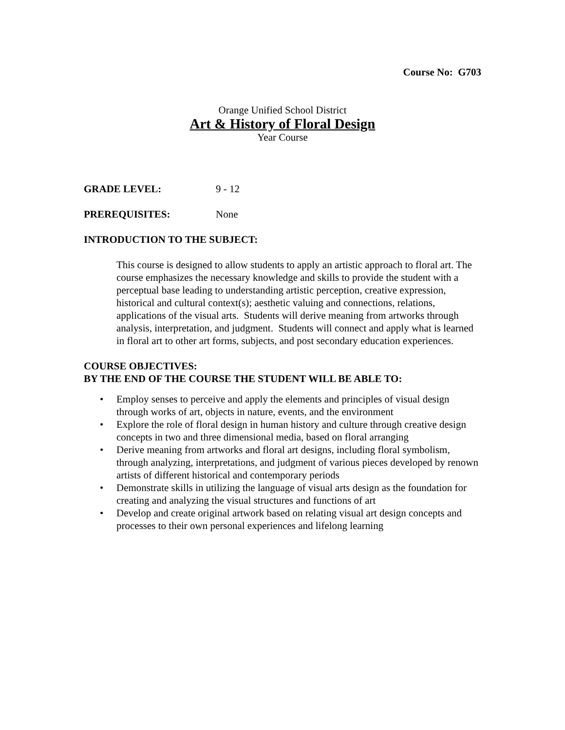Course No: G703
Orange Unified School District
Art & History of Floral Design
Year Course
GRADE LEVEL: 9 - 12
PREREQUISITES: None
INTRODUCTION TO THE SUBJECT:
This course is designed to allow students to apply an artistic approach to floral art. The course emphasizes the necessary knowledge and skills to provide the student with a perceptual base leading to understanding artistic perception, creative expression, historical and cultural context(s); aesthetic valuing and connections, relations, applications of the visual arts. Students will derive meaning from artworks through analysis, interpretation, and judgment. Students will connect and apply what is learned in floral art to other art forms, subjects, and post secondary education experiences.
COURSE OBJECTIVES:
BY THE END OF THE COURSE THE STUDENT WILL BE ABLE TO:
• Employ senses to perceive and apply the elements and principles of visual design through works of art, objects in nature, events, and the environment
• Explore the role of floral design in human history and culture through creative design concepts in two and three dimensional media, based on floral arranging
• Derive meaning from artworks and floral art designs, including floral symbolism, through analyzing, interpretations, and judgment of various pieces developed by renown artists of different historical and contemporary periods
• Demonstrate skills in utilizing the language of visual arts design as the foundation for creating and analyzing the visual structures and functions of art
• Develop and create original artwork based on relating visual art design concepts and processes to their own personal experiences and lifelong learning